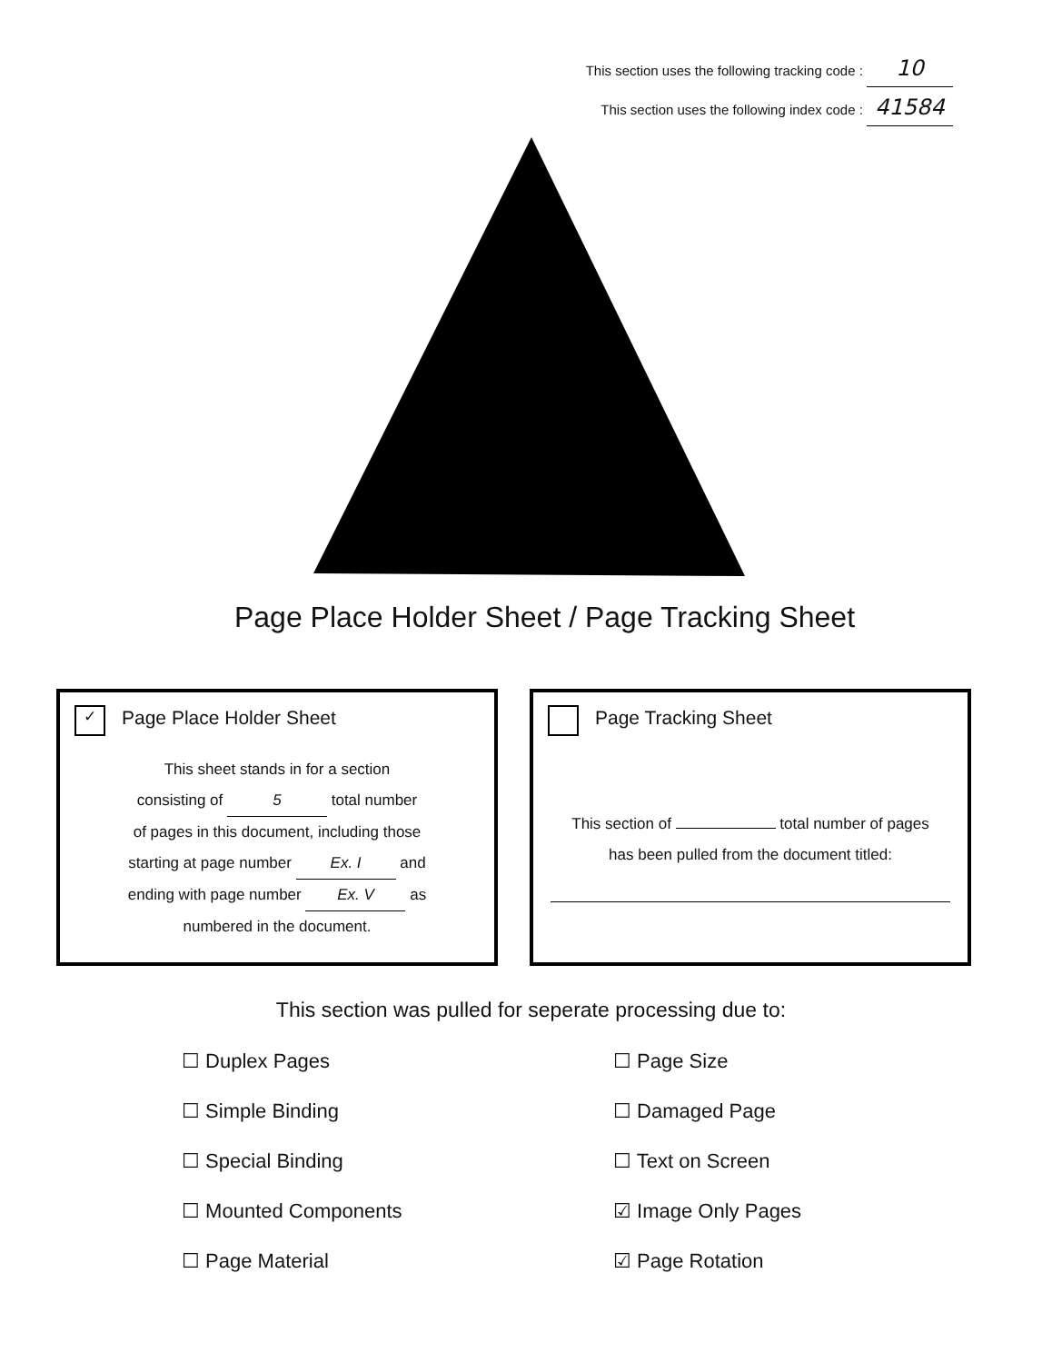This section uses the following tracking code : 10
This section uses the following index code : 41584
Page Place Holder Sheet / Page Tracking Sheet
✓ Page Place Holder Sheet
This sheet stands in for a section
consisting of 5 total number
of pages in this document, including those
starting at page number Ex. I and
ending with page number Ex. V as
numbered in the document.
Page Tracking Sheet
This section of total number of pages
has been pulled from the document titled:
This section was pulled for seperate processing due to:
☐ Duplex Pages
☐ Simple Binding
☐ Special Binding
☐ Mounted Components
☐ Page Material
☐ Page Size
☐ Damaged Page
☐ Text on Screen
☑ Image Only Pages
☑ Page Rotation